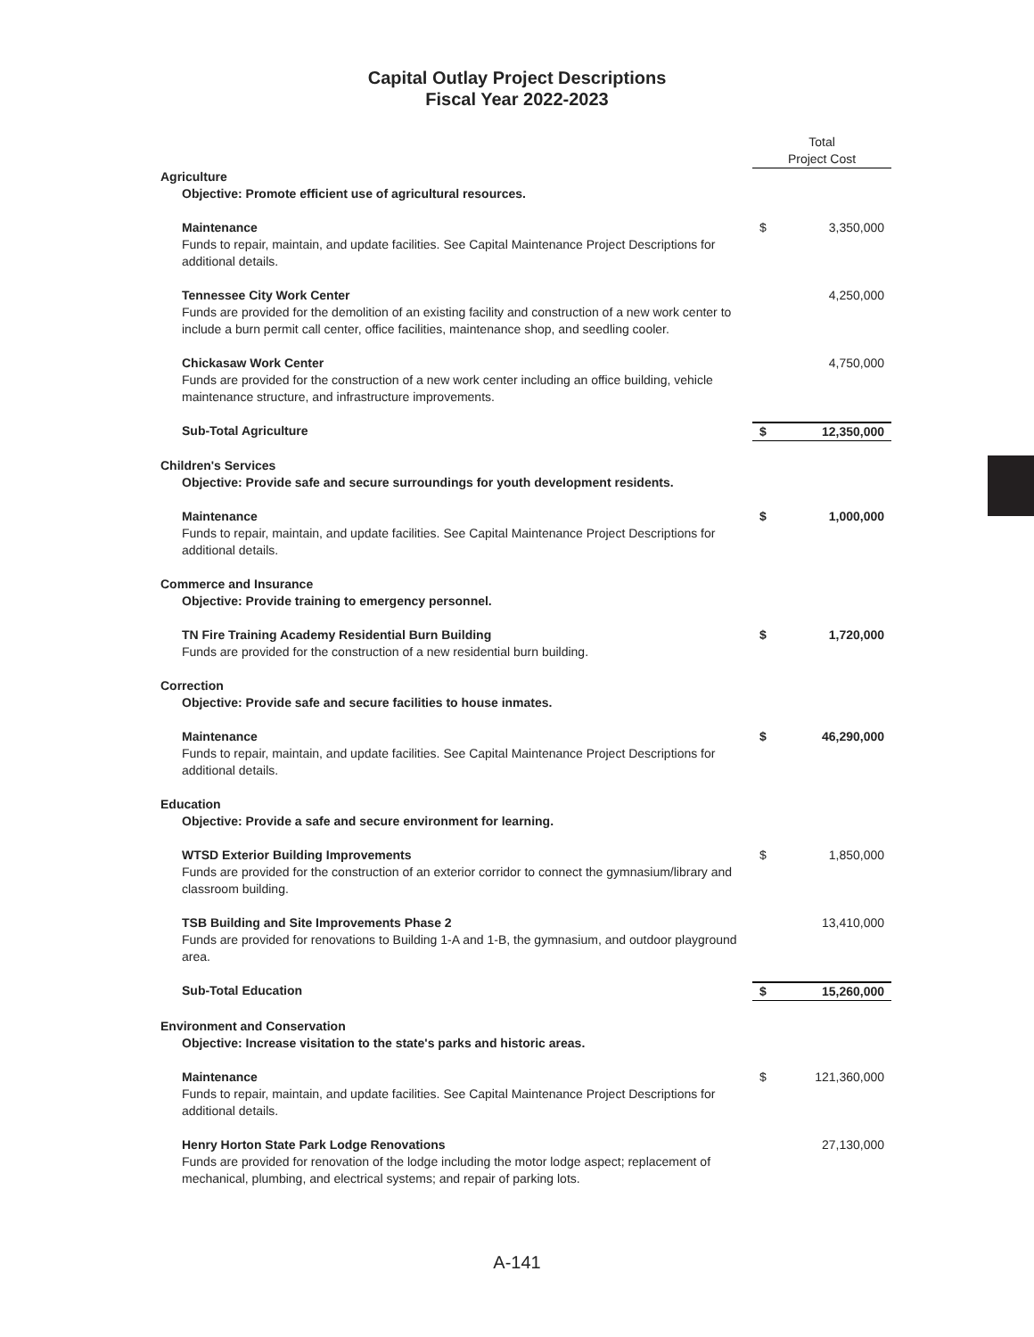Capital Outlay Project Descriptions
Fiscal Year 2022-2023
| | Total Project Cost | |
| Agriculture | | |
| Objective: Promote efficient use of agricultural resources. | | |
| Maintenance Funds to repair, maintain, and update facilities. See Capital Maintenance Project Descriptions for additional details. | $ | 3,350,000 |
| Tennessee City Work Center Funds are provided for the demolition of an existing facility and construction of a new work center to include a burn permit call center, office facilities, maintenance shop, and seedling cooler. | | 4,250,000 |
| Chickasaw Work Center Funds are provided for the construction of a new work center including an office building, vehicle maintenance structure, and infrastructure improvements. | | 4,750,000 |
| Sub-Total Agriculture | $ | 12,350,000 |
| Children's Services | | |
| Objective: Provide safe and secure surroundings for youth development residents. | | |
| Maintenance Funds to repair, maintain, and update facilities. See Capital Maintenance Project Descriptions for additional details. | $ | 1,000,000 |
| Commerce and Insurance | | |
| Objective: Provide training to emergency personnel. | | |
| TN Fire Training Academy Residential Burn Building Funds are provided for the construction of a new residential burn building. | $ | 1,720,000 |
| Correction | | |
| Objective: Provide safe and secure facilities to house inmates. | | |
| Maintenance Funds to repair, maintain, and update facilities. See Capital Maintenance Project Descriptions for additional details. | $ | 46,290,000 |
| Education | | |
| Objective: Provide a safe and secure environment for learning. | | |
| WTSD Exterior Building Improvements Funds are provided for the construction of an exterior corridor to connect the gymnasium/library and classroom building. | $ | 1,850,000 |
| TSB Building and Site Improvements Phase 2 Funds are provided for renovations to Building 1-A and 1-B, the gymnasium, and outdoor playground area. | | 13,410,000 |
| Sub-Total Education | $ | 15,260,000 |
| Environment and Conservation | | |
| Objective: Increase visitation to the state's parks and historic areas. | | |
| Maintenance Funds to repair, maintain, and update facilities. See Capital Maintenance Project Descriptions for additional details. | $ | 121,360,000 |
| Henry Horton State Park Lodge Renovations Funds are provided for renovation of the lodge including the motor lodge aspect; replacement of mechanical, plumbing, and electrical systems; and repair of parking lots. | | 27,130,000 |
A-141